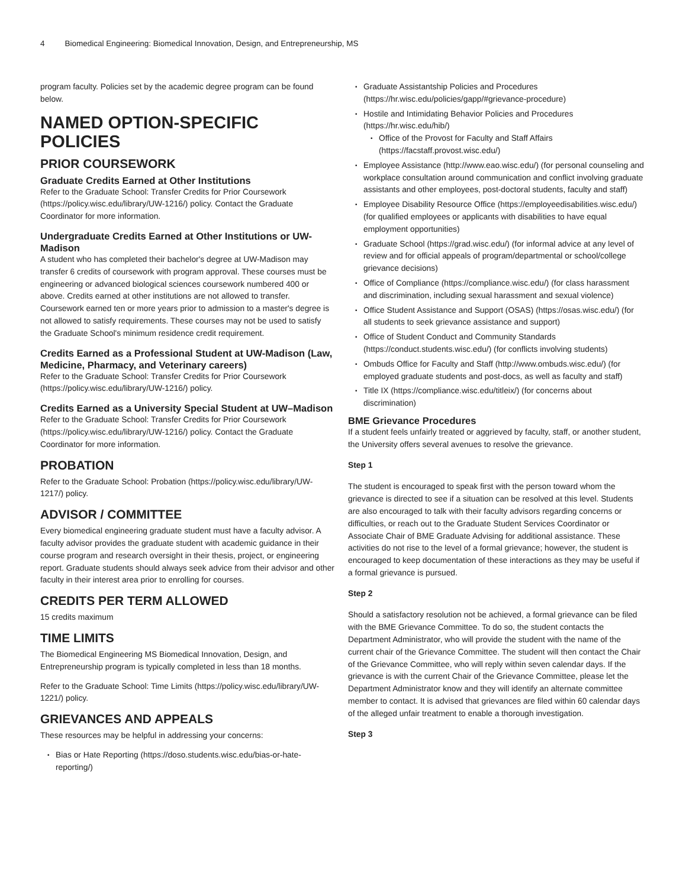4 Biomedical Engineering: Biomedical Innovation, Design, and Entrepreneurship, MS
program faculty. Policies set by the academic degree program can be found below.
NAMED OPTION-SPECIFIC POLICIES
PRIOR COURSEWORK
Graduate Credits Earned at Other Institutions
Refer to the Graduate School: Transfer Credits for Prior Coursework (https://policy.wisc.edu/library/UW-1216/) policy. Contact the Graduate Coordinator for more information.
Undergraduate Credits Earned at Other Institutions or UW-Madison
A student who has completed their bachelor's degree at UW-Madison may transfer 6 credits of coursework with program approval. These courses must be engineering or advanced biological sciences coursework numbered 400 or above. Credits earned at other institutions are not allowed to transfer. Coursework earned ten or more years prior to admission to a master's degree is not allowed to satisfy requirements. These courses may not be used to satisfy the Graduate School's minimum residence credit requirement.
Credits Earned as a Professional Student at UW-Madison (Law, Medicine, Pharmacy, and Veterinary careers)
Refer to the Graduate School: Transfer Credits for Prior Coursework (https://policy.wisc.edu/library/UW-1216/) policy.
Credits Earned as a University Special Student at UW–Madison
Refer to the Graduate School: Transfer Credits for Prior Coursework (https://policy.wisc.edu/library/UW-1216/) policy. Contact the Graduate Coordinator for more information.
PROBATION
Refer to the Graduate School: Probation (https://policy.wisc.edu/library/UW-1217/) policy.
ADVISOR / COMMITTEE
Every biomedical engineering graduate student must have a faculty advisor. A faculty advisor provides the graduate student with academic guidance in their course program and research oversight in their thesis, project, or engineering report. Graduate students should always seek advice from their advisor and other faculty in their interest area prior to enrolling for courses.
CREDITS PER TERM ALLOWED
15 credits maximum
TIME LIMITS
The Biomedical Engineering MS Biomedical Innovation, Design, and Entrepreneurship program is typically completed in less than 18 months.
Refer to the Graduate School: Time Limits (https://policy.wisc.edu/library/UW-1221/) policy.
GRIEVANCES AND APPEALS
These resources may be helpful in addressing your concerns:
Bias or Hate Reporting (https://doso.students.wisc.edu/bias-or-hate-reporting/)
Graduate Assistantship Policies and Procedures (https://hr.wisc.edu/policies/gapp/#grievance-procedure)
Hostile and Intimidating Behavior Policies and Procedures (https://hr.wisc.edu/hib/)
Office of the Provost for Faculty and Staff Affairs (https://facstaff.provost.wisc.edu/)
Employee Assistance (http://www.eao.wisc.edu/) (for personal counseling and workplace consultation around communication and conflict involving graduate assistants and other employees, post-doctoral students, faculty and staff)
Employee Disability Resource Office (https://employeedisabilities.wisc.edu/) (for qualified employees or applicants with disabilities to have equal employment opportunities)
Graduate School (https://grad.wisc.edu/) (for informal advice at any level of review and for official appeals of program/departmental or school/college grievance decisions)
Office of Compliance (https://compliance.wisc.edu/) (for class harassment and discrimination, including sexual harassment and sexual violence)
Office Student Assistance and Support (OSAS) (https://osas.wisc.edu/) (for all students to seek grievance assistance and support)
Office of Student Conduct and Community Standards (https://conduct.students.wisc.edu/) (for conflicts involving students)
Ombuds Office for Faculty and Staff (http://www.ombuds.wisc.edu/) (for employed graduate students and post-docs, as well as faculty and staff)
Title IX (https://compliance.wisc.edu/titleix/) (for concerns about discrimination)
BME Grievance Procedures
If a student feels unfairly treated or aggrieved by faculty, staff, or another student, the University offers several avenues to resolve the grievance.
Step 1
The student is encouraged to speak first with the person toward whom the grievance is directed to see if a situation can be resolved at this level. Students are also encouraged to talk with their faculty advisors regarding concerns or difficulties, or reach out to the Graduate Student Services Coordinator or Associate Chair of BME Graduate Advising for additional assistance. These activities do not rise to the level of a formal grievance; however, the student is encouraged to keep documentation of these interactions as they may be useful if a formal grievance is pursued.
Step 2
Should a satisfactory resolution not be achieved, a formal grievance can be filed with the BME Grievance Committee. To do so, the student contacts the Department Administrator, who will provide the student with the name of the current chair of the Grievance Committee. The student will then contact the Chair of the Grievance Committee, who will reply within seven calendar days. If the grievance is with the current Chair of the Grievance Committee, please let the Department Administrator know and they will identify an alternate committee member to contact. It is advised that grievances are filed within 60 calendar days of the alleged unfair treatment to enable a thorough investigation.
Step 3